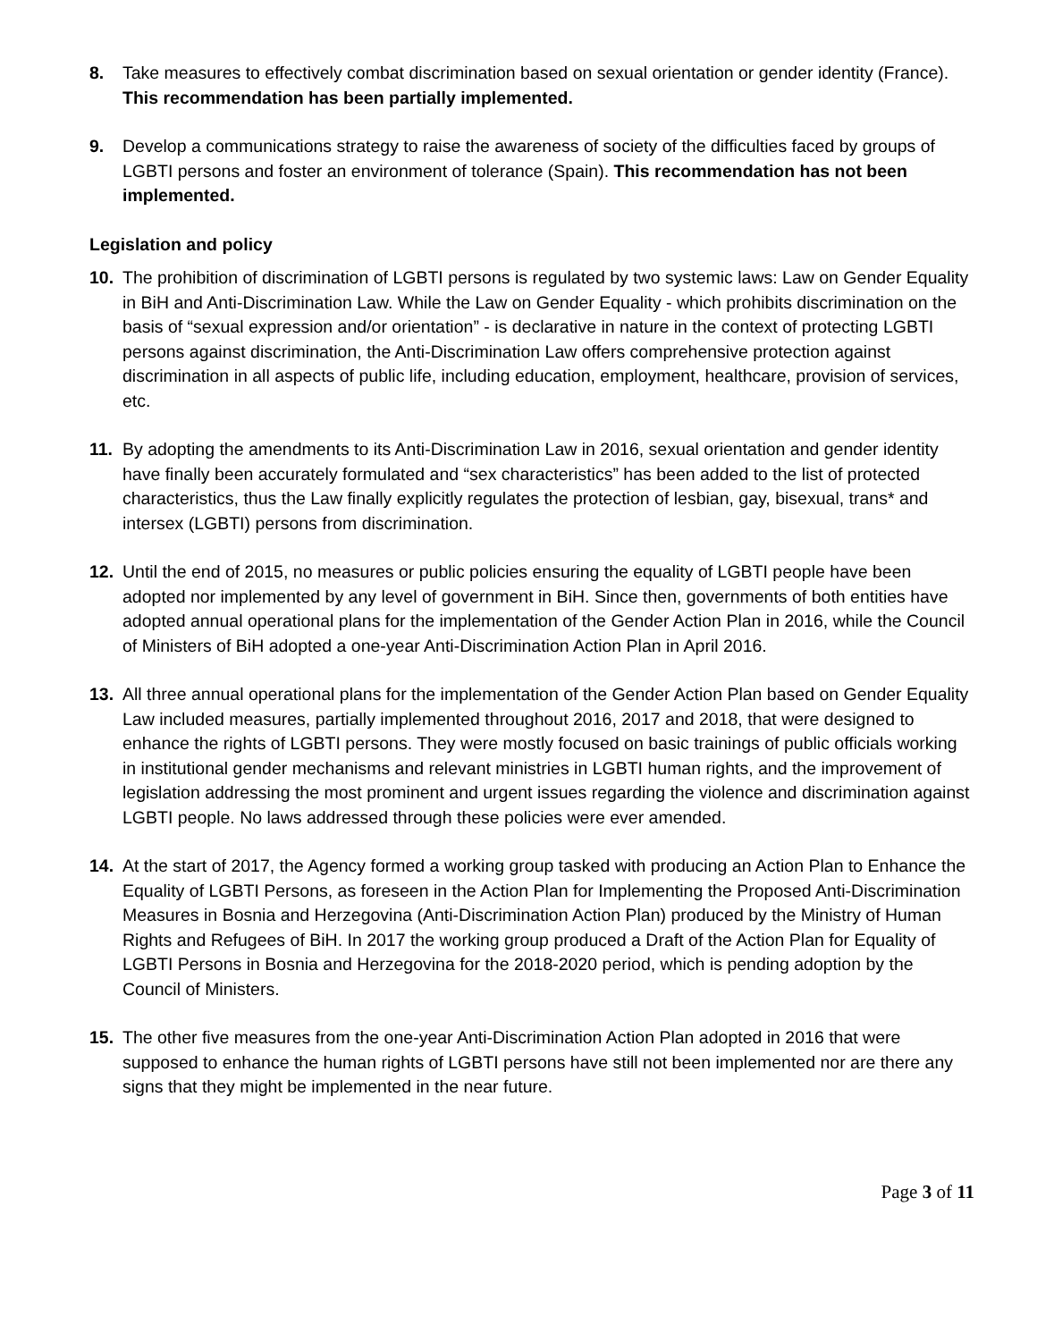8. Take measures to effectively combat discrimination based on sexual orientation or gender identity (France). This recommendation has been partially implemented.
9. Develop a communications strategy to raise the awareness of society of the difficulties faced by groups of LGBTI persons and foster an environment of tolerance (Spain). This recommendation has not been implemented.
Legislation and policy
10. The prohibition of discrimination of LGBTI persons is regulated by two systemic laws: Law on Gender Equality in BiH and Anti-Discrimination Law. While the Law on Gender Equality - which prohibits discrimination on the basis of “sexual expression and/or orientation” - is declarative in nature in the context of protecting LGBTI persons against discrimination, the Anti-Discrimination Law offers comprehensive protection against discrimination in all aspects of public life, including education, employment, healthcare, provision of services, etc.
11. By adopting the amendments to its Anti-Discrimination Law in 2016, sexual orientation and gender identity have finally been accurately formulated and “sex characteristics” has been added to the list of protected characteristics, thus the Law finally explicitly regulates the protection of lesbian, gay, bisexual, trans* and intersex (LGBTI) persons from discrimination.
12. Until the end of 2015, no measures or public policies ensuring the equality of LGBTI people have been adopted nor implemented by any level of government in BiH. Since then, governments of both entities have adopted annual operational plans for the implementation of the Gender Action Plan in 2016, while the Council of Ministers of BiH adopted a one-year Anti-Discrimination Action Plan in April 2016.
13. All three annual operational plans for the implementation of the Gender Action Plan based on Gender Equality Law included measures, partially implemented throughout 2016, 2017 and 2018, that were designed to enhance the rights of LGBTI persons. They were mostly focused on basic trainings of public officials working in institutional gender mechanisms and relevant ministries in LGBTI human rights, and the improvement of legislation addressing the most prominent and urgent issues regarding the violence and discrimination against LGBTI people. No laws addressed through these policies were ever amended.
14. At the start of 2017, the Agency formed a working group tasked with producing an Action Plan to Enhance the Equality of LGBTI Persons, as foreseen in the Action Plan for Implementing the Proposed Anti-Discrimination Measures in Bosnia and Herzegovina (Anti-Discrimination Action Plan) produced by the Ministry of Human Rights and Refugees of BiH. In 2017 the working group produced a Draft of the Action Plan for Equality of LGBTI Persons in Bosnia and Herzegovina for the 2018-2020 period, which is pending adoption by the Council of Ministers.
15. The other five measures from the one-year Anti-Discrimination Action Plan adopted in 2016 that were supposed to enhance the human rights of LGBTI persons have still not been implemented nor are there any signs that they might be implemented in the near future.
Page 3 of 11